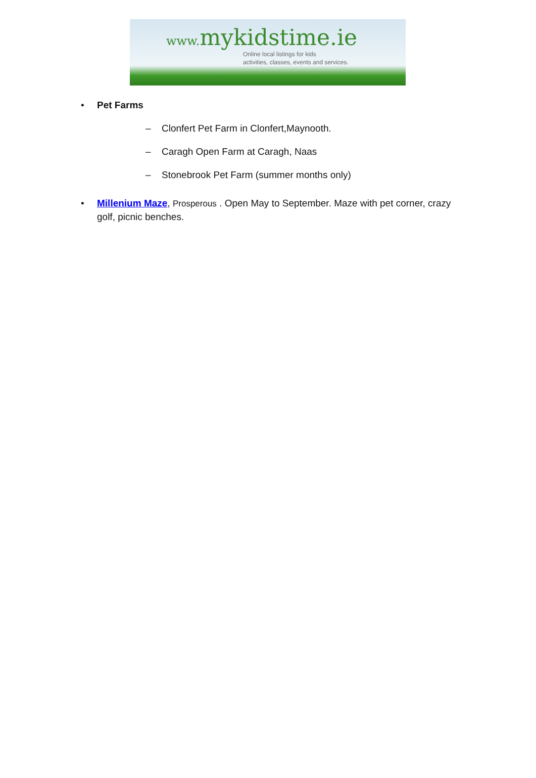www. mykidstime.ie
Online local listings for kids
activities, classes, events and services.
• Pet Farms
– Clonfert Pet Farm in Clonfert,Maynooth.
– Caragh Open Farm at Caragh, Naas
– Stonebrook Pet Farm (summer months only)
• Millenium Maze, Prosperous . Open May to September. Maze with pet corner, crazy golf, picnic benches.